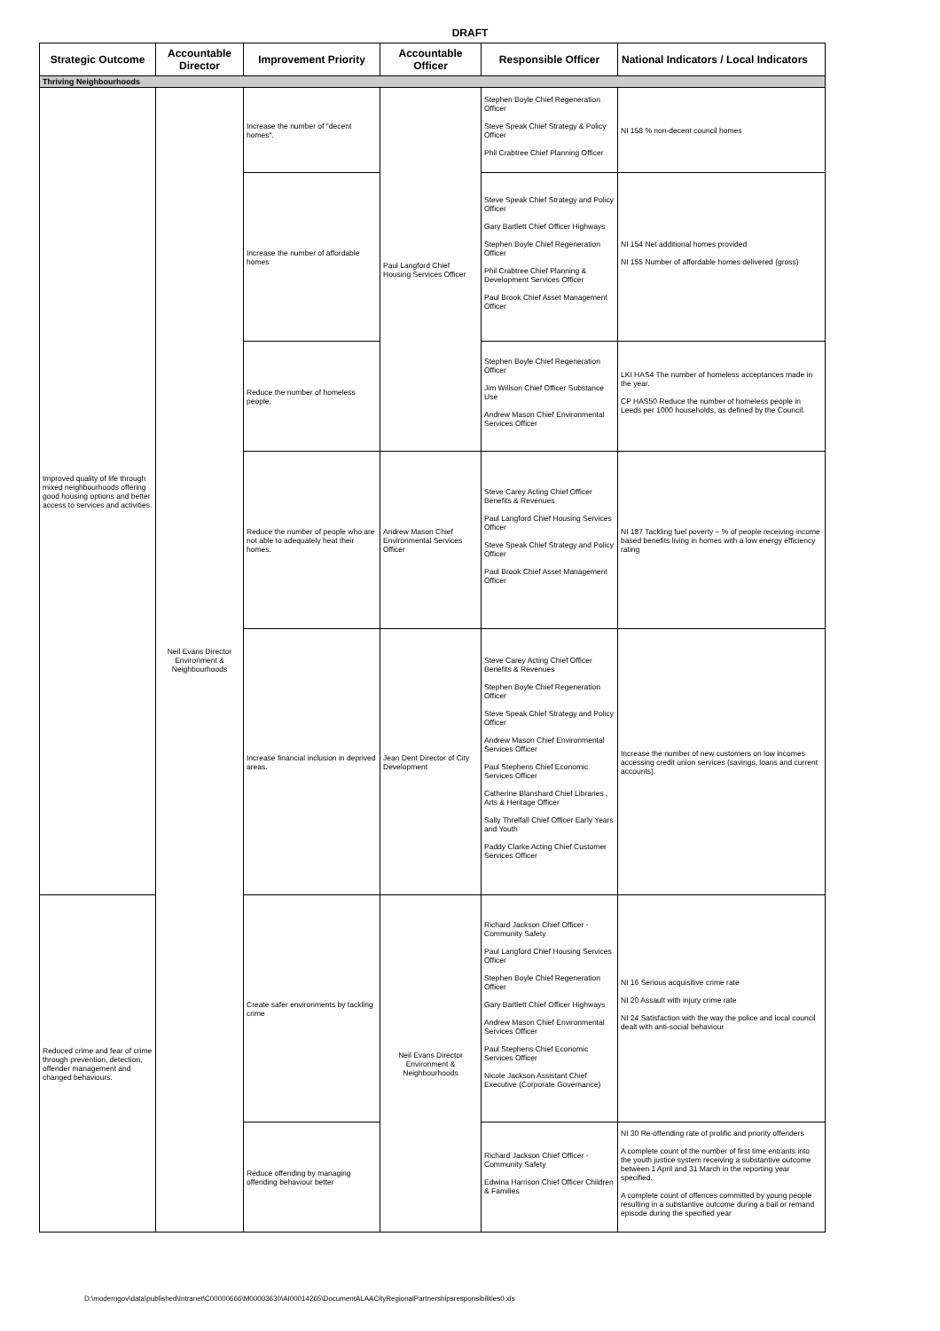DRAFT
| Strategic Outcome | Accountable Director | Improvement Priority | Accountable Officer | Responsible Officer | National Indicators / Local Indicators |
| --- | --- | --- | --- | --- | --- |
| Thriving Neighbourhoods | | | | | |
| Improved quality of life through mixed neighbourhoods offering good housing options and better access to services and activities. | Neil Evans Director Environment & Neighbourhoods | Increase the number of "decent homes". | Paul Langford Chief Housing Services Officer | Stephen Boyle Chief Regeneration Officer Steve Speak Chief Strategy & Policy Officer Phil Crabtree Chief Planning Officer | NI 158 % non-decent council homes |
| | | Increase the number of affordable homes | | Steve Speak Chief Strategy and Policy Officer Gary Bartlett Chief Officer Highways Stephen Boyle Chief Regeneration Officer Phil Crabtree Chief Planning & Development Services Officer Paul Brook Chief Asset Management Officer | NI 154 Net additional homes provided NI 155 Number of affordable homes delivered (gross) |
| | | Reduce the number of homeless people. | | Stephen Boyle Chief Regeneration Officer Jim Willson Chief Officer Substance Use Andrew Mason Chief Environmental Services Officer | LKI HAS4 The number of homeless acceptances made in the year. CP HAS50 Reduce the number of homeless people in Leeds per 1000 households, as defined by the Council. |
| | | Reduce the number of people who are not able to adequately heat their homes. | Andrew Mason Chief Environmental Services Officer | Steve Carey Acting Chief Officer Benefits & Revenues Paul Langford Chief Housing Services Officer Steve Speak Chief Strategy and Policy Officer Paul Brook Chief Asset Management Officer | NI 187 Tackling fuel poverty – % of people receiving income based benefits living in homes with a low energy efficiency rating |
| | | Increase financial inclusion in deprived areas. | Jean Dent Director of City Development | Steve Carey Acting Chief Officer Benefits & Revenues Stephen Boyle Chief Regeneration Officer Steve Speak Chief Strategy and Policy Officer Andrew Mason Chief Environmental Services Officer Paul Stephens Chief Economic Services Officer Catherine Blanshard Chief Libraries , Arts & Heritage Officer Sally Threlfall Chief Officer Early Years and Youth Paddy Clarke Acting Chief Customer Services Officer | Increase the number of new customers on low incomes accessing credit union services (savings, loans and current accounts). |
| Reduced crime and fear of crime through prevention, detection, offender management and changed behaviours. | | Create safer environments by tackling crime | Neil Evans Director Environment & Neighbourhoods | Richard Jackson Chief Officer - Community Safety Paul Langford Chief Housing Services Officer Stephen Boyle Chief Regeneration Officer Gary Bartlett Chief Officer Highways Andrew Mason Chief Environmental Services Officer Paul Stephens Chief Economic Services Officer Nicole Jackson Assistant Chief Executive (Corporate Governance) | NI 16 Serious acquisitive crime rate NI 20 Assault with injury crime rate NI 24 Satisfaction with the way the police and local council dealt with anti-social behaviour |
| | | Reduce offending by managing offending behaviour better | | Richard Jackson Chief Officer - Community Safety Edwina Harrison Chief Officer Children & Families | NI 30 Re-offending rate of prolific and priority offenders A complete count of the number of first time entrants into the youth justice system receiving a substantive outcome between 1 April and 31 March in the reporting year specified. A complete count of offences committed by young people resulting in a substantive outcome during a bail or remand episode during the specified year |
D:\moderngov\data\published\Intranet\C00000666\M00003630\AI00014265\DocumentALAACityRegionalPartnershipsresponsibilities0.xls